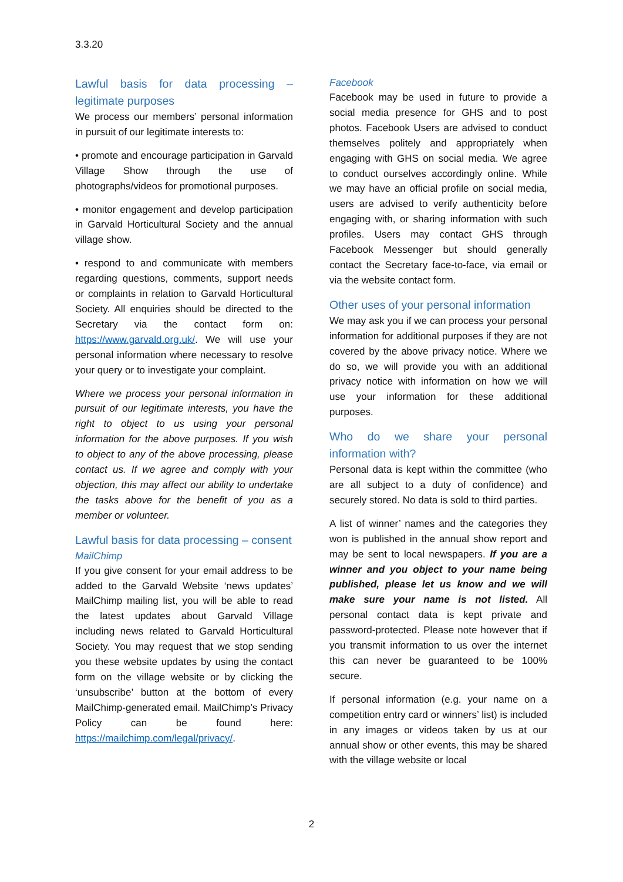3.3.20
Lawful basis for data processing – legitimate purposes
We process our members’ personal information in pursuit of our legitimate interests to:
• promote and encourage participation in Garvald Village Show through the use of photographs/videos for promotional purposes.
• monitor engagement and develop participation in Garvald Horticultural Society and the annual village show.
• respond to and communicate with members regarding questions, comments, support needs or complaints in relation to Garvald Horticultural Society. All enquiries should be directed to the Secretary via the contact form on: https://www.garvald.org.uk/. We will use your personal information where necessary to resolve your query or to investigate your complaint.
Where we process your personal information in pursuit of our legitimate interests, you have the right to object to us using your personal information for the above purposes. If you wish to object to any of the above processing, please contact us. If we agree and comply with your objection, this may affect our ability to undertake the tasks above for the benefit of you as a member or volunteer.
Lawful basis for data processing – consent
MailChimp
If you give consent for your email address to be added to the Garvald Website ‘news updates’ MailChimp mailing list, you will be able to read the latest updates about Garvald Village including news related to Garvald Horticultural Society. You may request that we stop sending you these website updates by using the contact form on the village website or by clicking the ‘unsubscribe’ button at the bottom of every MailChimp-generated email. MailChimp’s Privacy Policy can be found here: https://mailchimp.com/legal/privacy/.
Facebook
Facebook may be used in future to provide a social media presence for GHS and to post photos. Facebook Users are advised to conduct themselves politely and appropriately when engaging with GHS on social media. We agree to conduct ourselves accordingly online. While we may have an official profile on social media, users are advised to verify authenticity before engaging with, or sharing information with such profiles. Users may contact GHS through Facebook Messenger but should generally contact the Secretary face-to-face, via email or via the website contact form.
Other uses of your personal information
We may ask you if we can process your personal information for additional purposes if they are not covered by the above privacy notice. Where we do so, we will provide you with an additional privacy notice with information on how we will use your information for these additional purposes.
Who do we share your personal information with?
Personal data is kept within the committee (who are all subject to a duty of confidence) and securely stored. No data is sold to third parties.
A list of winner’ names and the categories they won is published in the annual show report and may be sent to local newspapers. If you are a winner and you object to your name being published, please let us know and we will make sure your name is not listed. All personal contact data is kept private and password-protected. Please note however that if you transmit information to us over the internet this can never be guaranteed to be 100% secure.
If personal information (e.g. your name on a competition entry card or winners’ list) is included in any images or videos taken by us at our annual show or other events, this may be shared with the village website or local
2